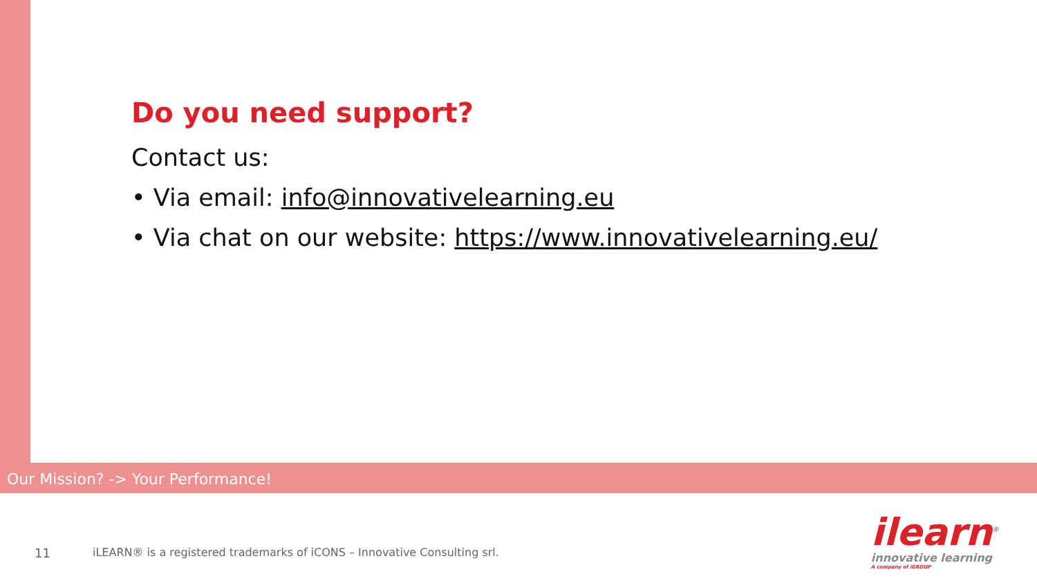Do you need support?
Contact us:
• Via email: info@innovativelearning.eu
• Via chat on our website: https://www.innovativelearning.eu/
Our Mission? -> Your Performance!
11 iLEARN® is a registered trademarks of iCONS – Innovative Consulting srl.
ilearn<sup>®</sup>
innovative learning
A company of iGROUP